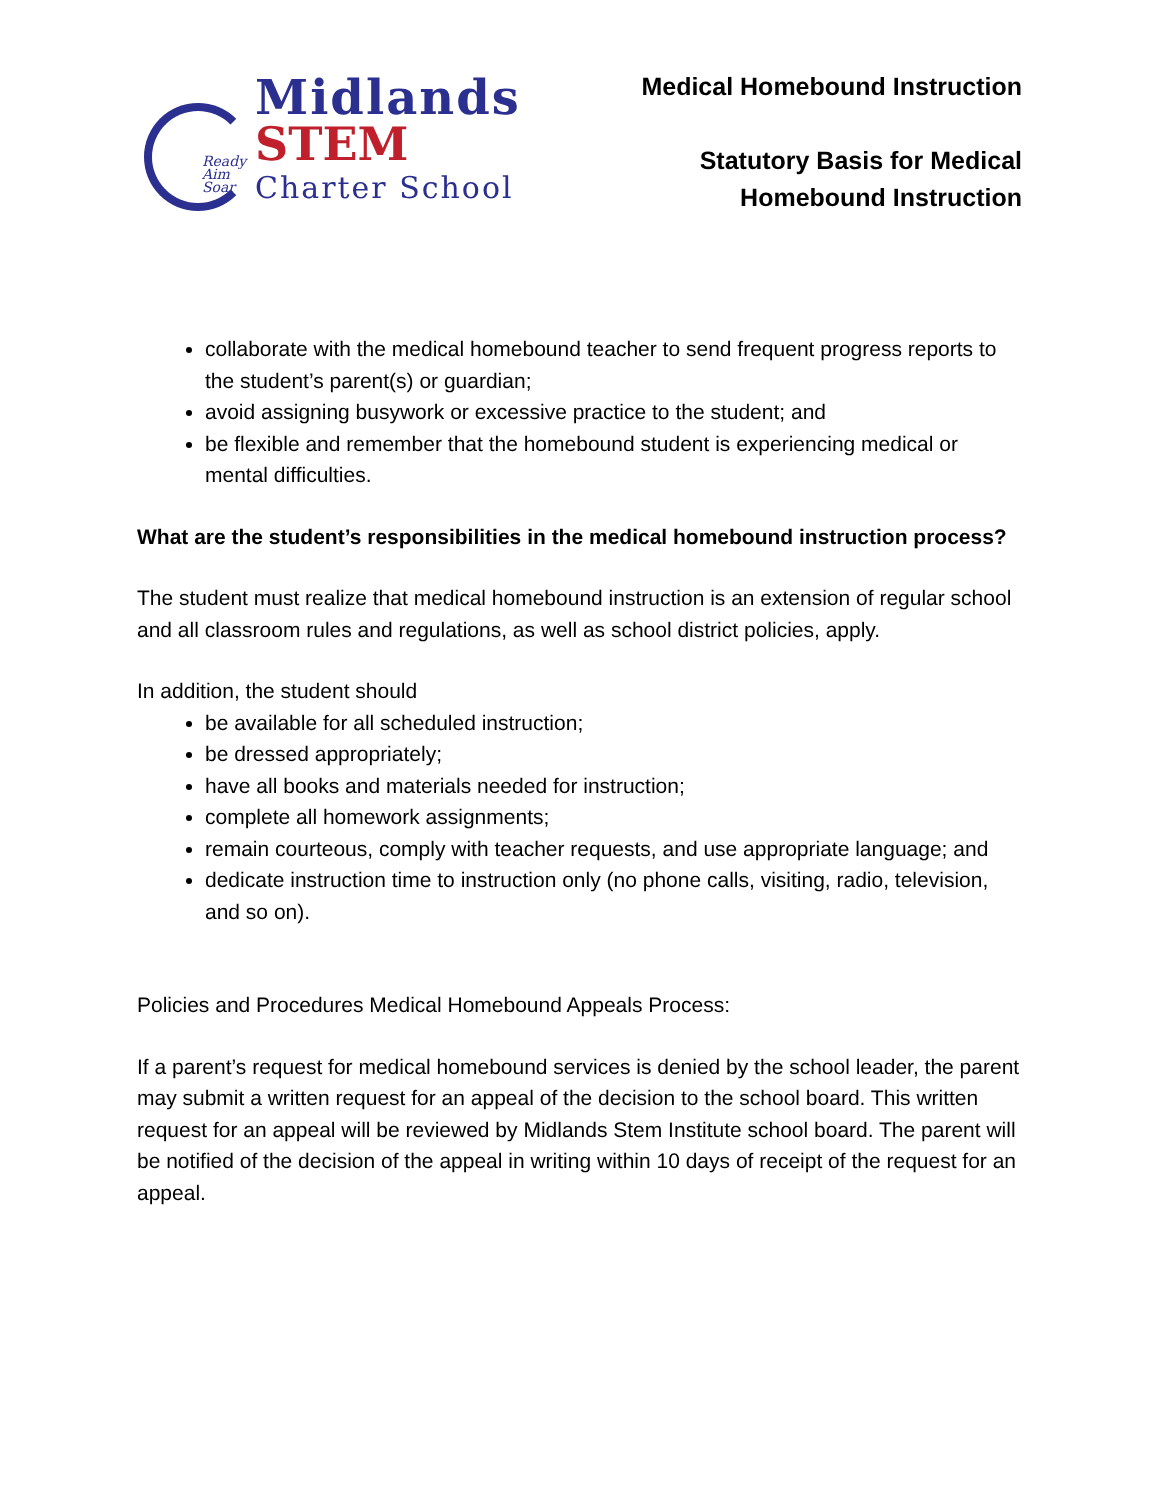Ready
Aim
Soar
Midlands
STEM
Charter School
Medical Homebound Instruction
Statutory Basis for Medical
Homebound Instruction
collaborate with the medical homebound teacher to send frequent progress reports to the student’s parent(s) or guardian;
avoid assigning busywork or excessive practice to the student; and
be flexible and remember that the homebound student is experiencing medical or mental difficulties.
What are the student’s responsibilities in the medical homebound instruction process?
The student must realize that medical homebound instruction is an extension of regular school and all classroom rules and regulations, as well as school district policies, apply.
In addition, the student should
be available for all scheduled instruction;
be dressed appropriately;
have all books and materials needed for instruction;
complete all homework assignments;
remain courteous, comply with teacher requests, and use appropriate language; and
dedicate instruction time to instruction only (no phone calls, visiting, radio, television, and so on).
Policies and Procedures Medical Homebound Appeals Process:
If a parent’s request for medical homebound services is denied by the school leader, the parent may submit a written request for an appeal of the decision to the school board. This written request for an appeal will be reviewed by Midlands Stem Institute school board. The parent will be notified of the decision of the appeal in writing within 10 days of receipt of the request for an appeal.